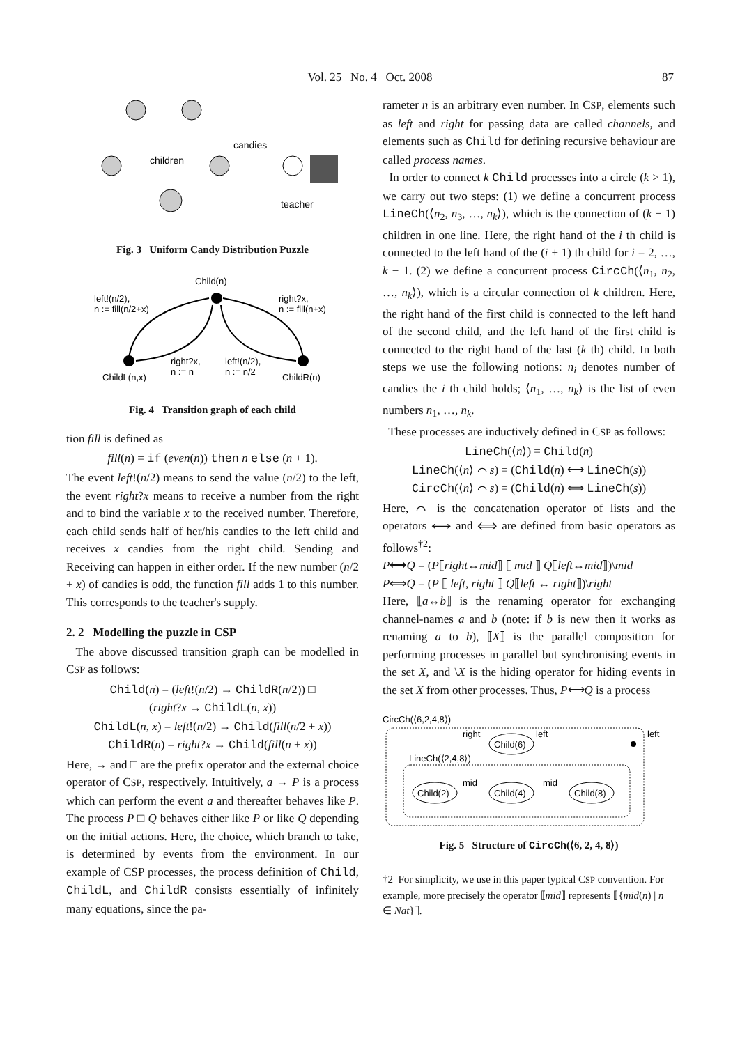Vol. 25 No. 4 Oct. 2008 87
children
candies
teacher
Fig. 3 Uniform Candy Distribution Puzzle
Child(n)
left!(n/2),
n := fill(n/2+x)
right?x,
n := fill(n+x)
right?x,
n := n
left!(n/2),
n := n/2
ChildL(n,x)
ChildR(n)
Fig. 4 Transition graph of each child
tion fill is defined as
fill(n) = if (even(n)) then n else (n + 1).
The event left!(n/2) means to send the value (n/2) to the left, the event right?x means to receive a number from the right and to bind the variable x to the received number. Therefore, each child sends half of her/his candies to the left child and receives x candies from the right child. Sending and Receiving can happen in either order. If the new number (n/2 + x) of candies is odd, the function fill adds 1 to this number. This corresponds to the teacher's supply.
2. 2 Modelling the puzzle in CSP
The above discussed transition graph can be modelled in CSP as follows:
Child(n) = (left!(n/2) → ChildR(n/2)) □
(right?x → ChildL(n, x))
ChildL(n, x) = left!(n/2) → Child(fill(n/2 + x))
ChildR(n) = right?x → Child(fill(n + x))
Here, → and □ are the prefix operator and the external choice operator of CSP, respectively. Intuitively, a → P is a process which can perform the event a and thereafter behaves like P. The process P □ Q behaves either like P or like Q depending on the initial actions. Here, the choice, which branch to take, is determined by events from the environment. In our example of CSP processes, the process definition of Child, ChildL, and ChildR consists essentially of infinitely many equations, since the pa-
rameter n is an arbitrary even number. In CSP, elements such as left and right for passing data are called channels, and elements such as Child for defining recursive behaviour are called process names.
In order to connect k Child processes into a circle (k > 1), we carry out two steps: (1) we define a concurrent process LineCh(⟨n<sub>2</sub>, n<sub>3</sub>, …, n<sub>k</sub>⟩), which is the connection of (k − 1) children in one line. Here, the right hand of the i th child is connected to the left hand of the (i + 1) th child for i = 2, …, k − 1. (2) we define a concurrent process CircCh(⟨n<sub>1</sub>, n<sub>2</sub>, …, n<sub>k</sub>⟩), which is a circular connection of k children. Here, the right hand of the first child is connected to the left hand of the second child, and the left hand of the first child is connected to the right hand of the last (k th) child. In both steps we use the following notions: n<sub>i</sub> denotes number of candies the i th child holds; ⟨n<sub>1</sub>, …, n<sub>k</sub>⟩ is the list of even numbers n<sub>1</sub>, …, n<sub>k</sub>.
These processes are inductively defined in CSP as follows:
LineCh(⟨n⟩) = Child(n)
LineCh(⟨n⟩ ⌒ s) = (Child(n) ⟷ LineCh(s))
CircCh(⟨n⟩ ⌒ s) = (Child(n) ⟺ LineCh(s))
Here, ⌒ is the concatenation operator of lists and the operators ⟷ and ⟺ are defined from basic operators as follows<sup>†2</sup>:
P⟷Q = (P⟦right↔mid⟧ ⟦ mid ⟧ Q⟦left↔mid⟧)\mid
P⟺Q = (P ⟦ left, right ⟧ Q⟦left ↔ right⟧)\right
Here, ⟦a↔b⟧ is the renaming operator for exchanging channel-names a and b (note: if b is new then it works as renaming a to b), ⟦X⟧ is the parallel composition for performing processes in parallel but synchronising events in the set X, and \X is the hiding operator for hiding events in the set X from other processes. Thus, P⟷Q is a process
CircCh(⟨6,2,4,8⟩)
LineCh(⟨2,4,8⟩)
Child(6)
Child(2)
Child(4)
Child(8)
right
left
left
mid
mid
Fig. 5 Structure of CircCh(⟨6, 2, 4, 8⟩)
†2 For simplicity, we use in this paper typical CSP convention. For example, more precisely the operator ⟦mid⟧ represents ⟦{mid(n) | n ∈ Nat}⟧.